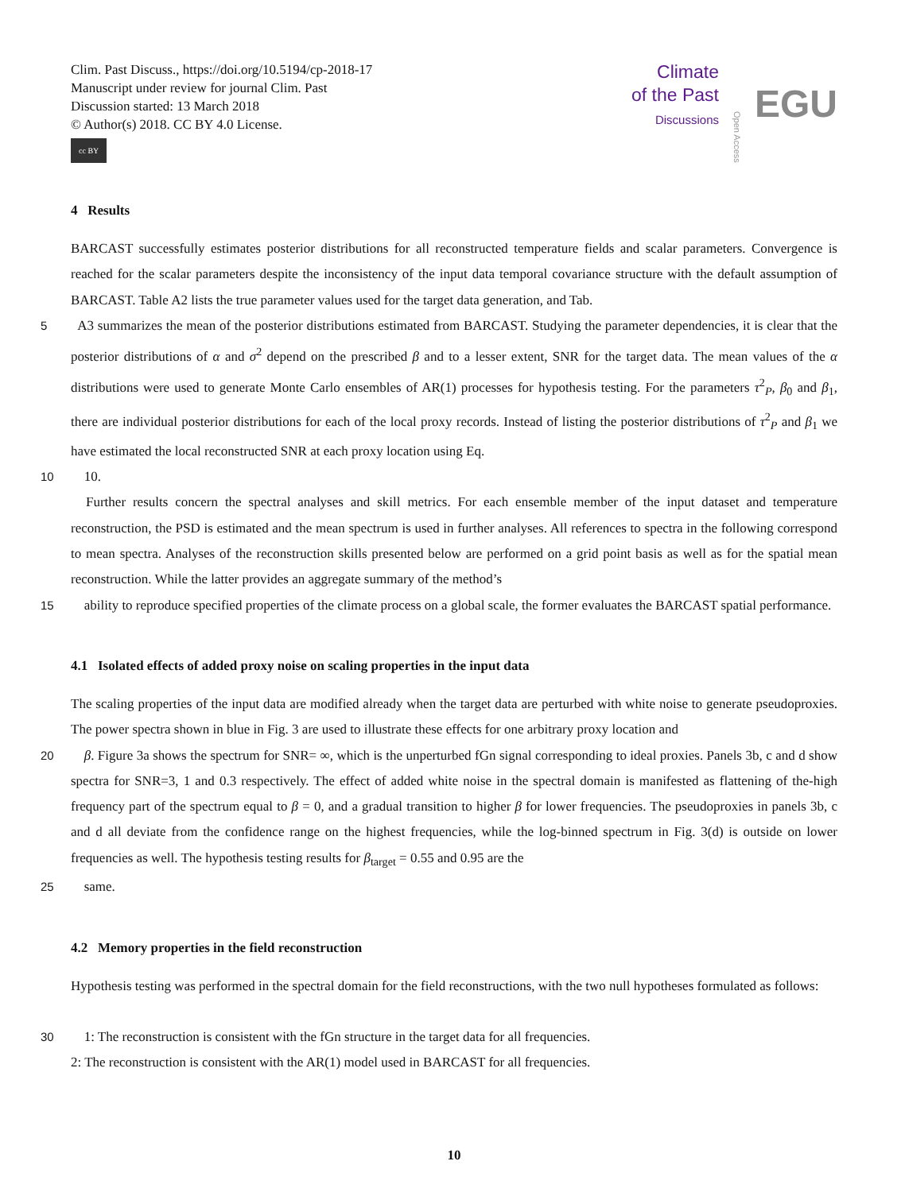Clim. Past Discuss., https://doi.org/10.5194/cp-2018-17
Manuscript under review for journal Clim. Past
Discussion started: 13 March 2018
© Author(s) 2018. CC BY 4.0 License.
cc BY
Climate
of the Past
Discussions
Open Access
EGU
4 Results
BARCAST successfully estimates posterior distributions for all reconstructed temperature fields and scalar parameters. Convergence is reached for the scalar parameters despite the inconsistency of the input data temporal covariance structure with the default assumption of BARCAST. Table A2 lists the true parameter values used for the target data generation, and Tab.
5 A3 summarizes the mean of the posterior distributions estimated from BARCAST. Studying the parameter dependencies, it is clear that the posterior distributions of α and σ<sup>2</sup> depend on the prescribed β and to a lesser extent, SNR for the target data. The mean values of the α distributions were used to generate Monte Carlo ensembles of AR(1) processes for hypothesis testing. For the parameters τ<sup>2</sup><sub>P</sub>, β<sub>0</sub> and β<sub>1</sub>, there are individual posterior distributions for each of the local proxy records. Instead of listing the posterior distributions of τ<sup>2</sup><sub>P</sub> and β<sub>1</sub> we have estimated the local reconstructed SNR at each proxy location using Eq.
1010.
Further results concern the spectral analyses and skill metrics. For each ensemble member of the input dataset and temperature reconstruction, the PSD is estimated and the mean spectrum is used in further analyses. All references to spectra in the following correspond to mean spectra. Analyses of the reconstruction skills presented below are performed on a grid point basis as well as for the spatial mean reconstruction. While the latter provides an aggregate summary of the method’s
15ability to reproduce specified properties of the climate process on a global scale, the former evaluates the BARCAST spatial performance.
4.1 Isolated effects of added proxy noise on scaling properties in the input data
The scaling properties of the input data are modified already when the target data are perturbed with white noise to generate pseudoproxies. The power spectra shown in blue in Fig. 3 are used to illustrate these effects for one arbitrary proxy location and
20 β. Figure 3a shows the spectrum for SNR= ∞, which is the unperturbed fGn signal corresponding to ideal proxies. Panels 3b, c and d show spectra for SNR=3, 1 and 0.3 respectively. The effect of added white noise in the spectral domain is manifested as flattening of the-high frequency part of the spectrum equal to β = 0, and a gradual transition to higher β for lower frequencies. The pseudoproxies in panels 3b, c and d all deviate from the confidence range on the highest frequencies, while the log-binned spectrum in Fig. 3(d) is outside on lower frequencies as well. The hypothesis testing results for β<sub>target</sub> = 0.55 and 0.95 are the
25same.
4.2 Memory properties in the field reconstruction
Hypothesis testing was performed in the spectral domain for the field reconstructions, with the two null hypotheses formulated as follows:
301: The reconstruction is consistent with the fGn structure in the target data for all frequencies.
2: The reconstruction is consistent with the AR(1) model used in BARCAST for all frequencies.
10